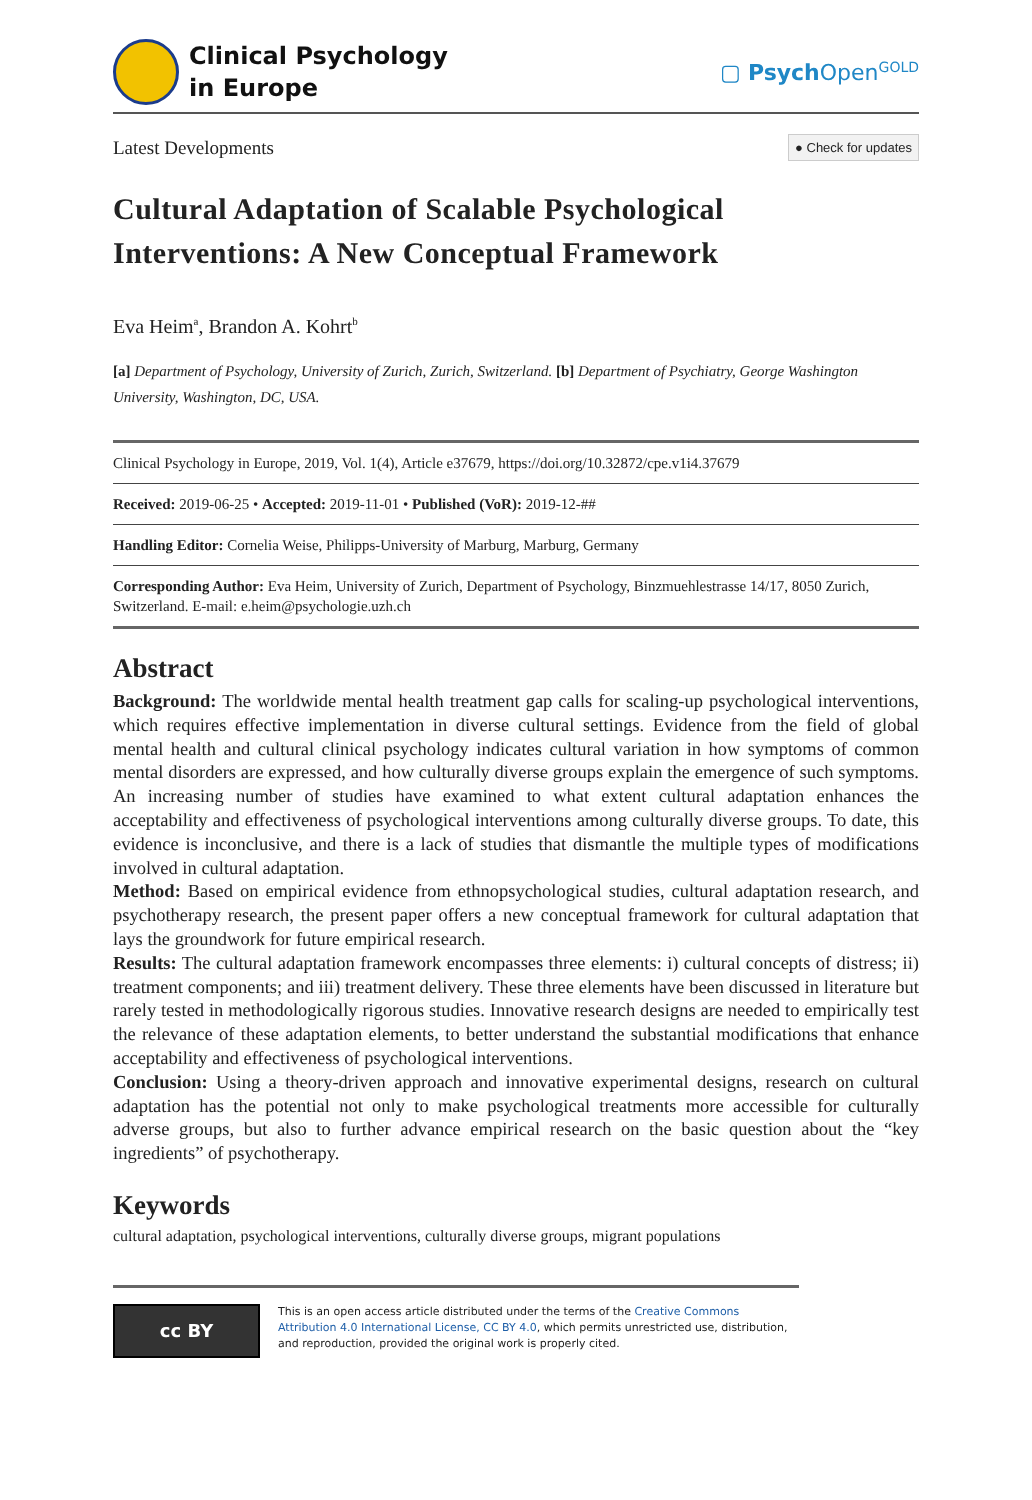Clinical Psychology
in Europe
▢ Psych Open<sup>GOLD</sup>
Latest Developments ● Check for updates
Cultural Adaptation of Scalable Psychological Interventions: A New Conceptual Framework
Eva Heim<sup>a</sup>, Brandon A. Kohrt<sup>b</sup>
[a] Department of Psychology, University of Zurich, Zurich, Switzerland. [b] Department of Psychiatry, George Washington University, Washington, DC, USA.
Clinical Psychology in Europe, 2019, Vol. 1(4), Article e37679, https://doi.org/10.32872/cpe.v1i4.37679
Received: 2019-06-25 • Accepted: 2019-11-01 • Published (VoR): 2019-12-##
Handling Editor: Cornelia Weise, Philipps-University of Marburg, Marburg, Germany
Corresponding Author: Eva Heim, University of Zurich, Department of Psychology, Binzmuehlestrasse 14/17, 8050 Zurich, Switzerland. E-mail: e.heim@psychologie.uzh.ch
Abstract
Background: The worldwide mental health treatment gap calls for scaling-up psychological interventions, which requires effective implementation in diverse cultural settings. Evidence from the field of global mental health and cultural clinical psychology indicates cultural variation in how symptoms of common mental disorders are expressed, and how culturally diverse groups explain the emergence of such symptoms. An increasing number of studies have examined to what extent cultural adaptation enhances the acceptability and effectiveness of psychological interventions among culturally diverse groups. To date, this evidence is inconclusive, and there is a lack of studies that dismantle the multiple types of modifications involved in cultural adaptation.
Method: Based on empirical evidence from ethnopsychological studies, cultural adaptation research, and psychotherapy research, the present paper offers a new conceptual framework for cultural adaptation that lays the groundwork for future empirical research.
Results: The cultural adaptation framework encompasses three elements: i) cultural concepts of distress; ii) treatment components; and iii) treatment delivery. These three elements have been discussed in literature but rarely tested in methodologically rigorous studies. Innovative research designs are needed to empirically test the relevance of these adaptation elements, to better understand the substantial modifications that enhance acceptability and effectiveness of psychological interventions.
Conclusion: Using a theory-driven approach and innovative experimental designs, research on cultural adaptation has the potential not only to make psychological treatments more accessible for culturally adverse groups, but also to further advance empirical research on the basic question about the “key ingredients” of psychotherapy.
Keywords
cultural adaptation, psychological interventions, culturally diverse groups, migrant populations
cc BY
This is an open access article distributed under the terms of the Creative Commons Attribution 4.0 International License, CC BY 4.0, which permits unrestricted use, distribution, and reproduction, provided the original work is properly cited.